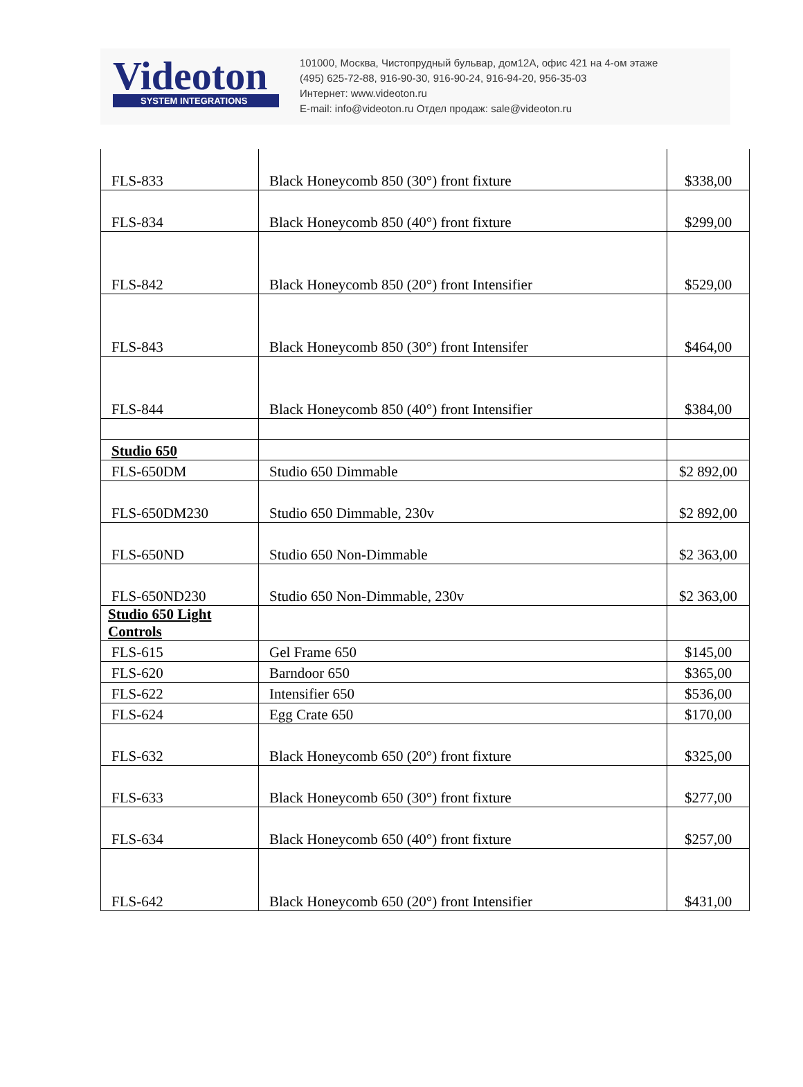Videoton
SYSTEM INTEGRATIONS
101000, Москва, Чистопрудный бульвар, дом12А, офис 421 на 4-ом этаже
(495) 625-72-88, 916-90-30, 916-90-24, 916-94-20, 956-35-03
Интернет: www.videoton.ru
E-mail: info@videoton.ru Отдел продаж: sale@videoton.ru
| FLS-833 | Black Honeycomb 850 (30°) front fixture | $338,00 |
| FLS-834 | Black Honeycomb 850 (40°) front fixture | $299,00 |
| FLS-842 | Black Honeycomb 850 (20°) front Intensifier | $529,00 |
| FLS-843 | Black Honeycomb 850 (30°) front Intensifer | $464,00 |
| FLS-844 | Black Honeycomb 850 (40°) front Intensifier | $384,00 |
| Studio 650 | | |
| FLS-650DM | Studio 650 Dimmable | $2 892,00 |
| FLS-650DM230 | Studio 650 Dimmable, 230v | $2 892,00 |
| FLS-650ND | Studio 650 Non-Dimmable | $2 363,00 |
| FLS-650ND230 | Studio 650 Non-Dimmable, 230v | $2 363,00 |
| Studio 650 Light Controls | | |
| FLS-615 | Gel Frame 650 | $145,00 |
| FLS-620 | Barndoor 650 | $365,00 |
| FLS-622 | Intensifier 650 | $536,00 |
| FLS-624 | Egg Crate 650 | $170,00 |
| FLS-632 | Black Honeycomb 650 (20°) front fixture | $325,00 |
| FLS-633 | Black Honeycomb 650 (30°) front fixture | $277,00 |
| FLS-634 | Black Honeycomb 650 (40°) front fixture | $257,00 |
| FLS-642 | Black Honeycomb 650 (20°) front Intensifier | $431,00 |